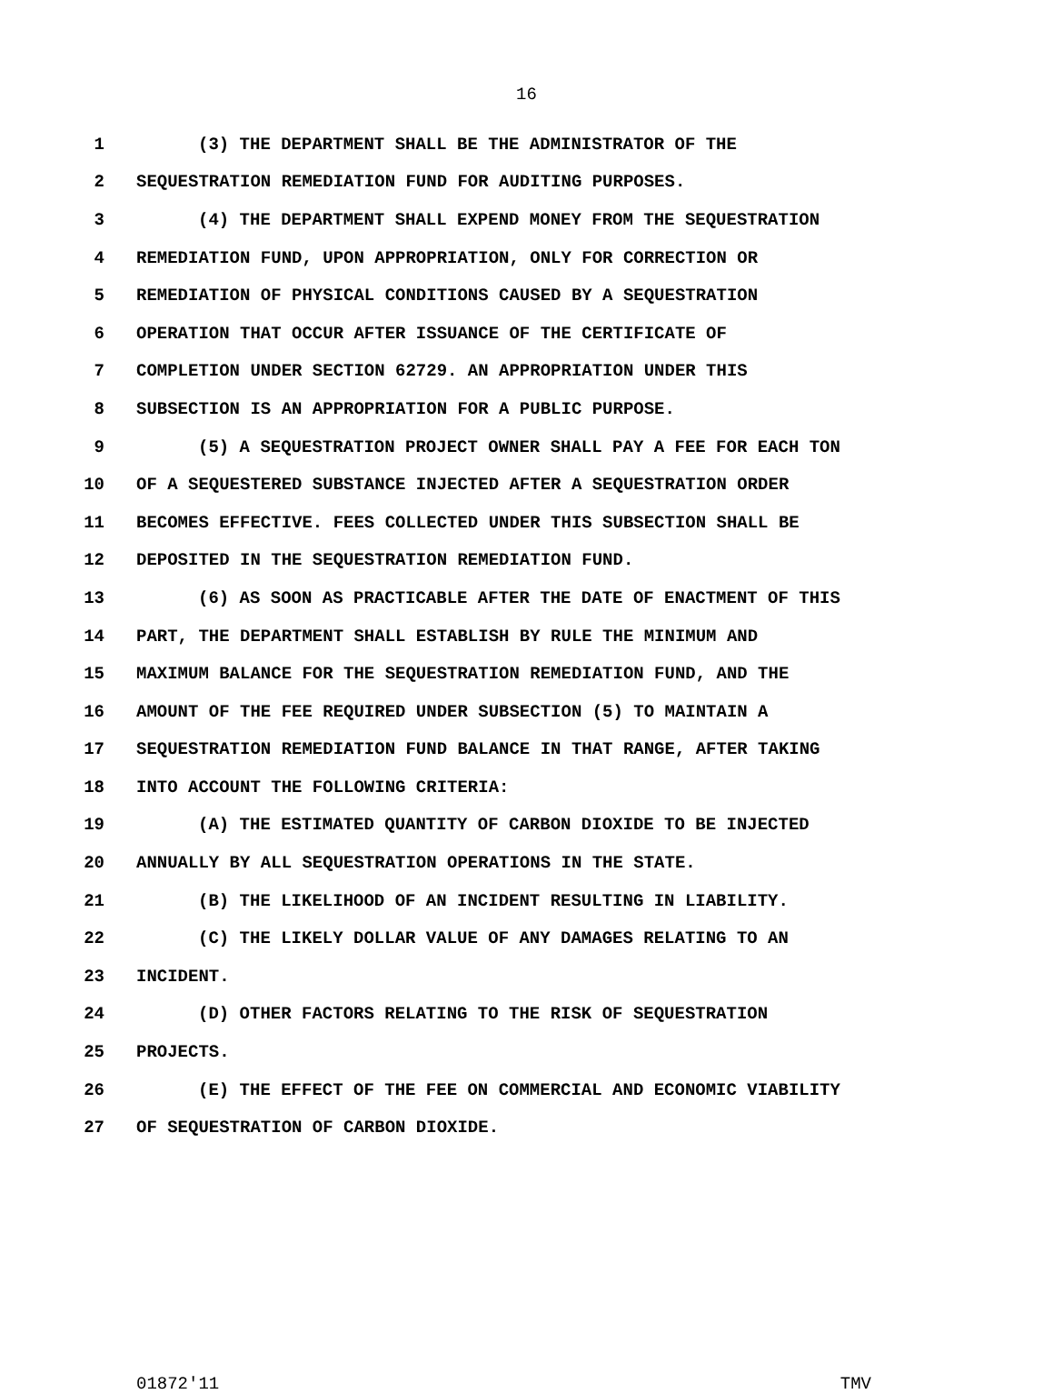16
1 (3) THE DEPARTMENT SHALL BE THE ADMINISTRATOR OF THE
2 SEQUESTRATION REMEDIATION FUND FOR AUDITING PURPOSES.
3 (4) THE DEPARTMENT SHALL EXPEND MONEY FROM THE SEQUESTRATION
4 REMEDIATION FUND, UPON APPROPRIATION, ONLY FOR CORRECTION OR
5 REMEDIATION OF PHYSICAL CONDITIONS CAUSED BY A SEQUESTRATION
6 OPERATION THAT OCCUR AFTER ISSUANCE OF THE CERTIFICATE OF
7 COMPLETION UNDER SECTION 62729. AN APPROPRIATION UNDER THIS
8 SUBSECTION IS AN APPROPRIATION FOR A PUBLIC PURPOSE.
9 (5) A SEQUESTRATION PROJECT OWNER SHALL PAY A FEE FOR EACH TON
10 OF A SEQUESTERED SUBSTANCE INJECTED AFTER A SEQUESTRATION ORDER
11 BECOMES EFFECTIVE. FEES COLLECTED UNDER THIS SUBSECTION SHALL BE
12 DEPOSITED IN THE SEQUESTRATION REMEDIATION FUND.
13 (6) AS SOON AS PRACTICABLE AFTER THE DATE OF ENACTMENT OF THIS
14 PART, THE DEPARTMENT SHALL ESTABLISH BY RULE THE MINIMUM AND
15 MAXIMUM BALANCE FOR THE SEQUESTRATION REMEDIATION FUND, AND THE
16 AMOUNT OF THE FEE REQUIRED UNDER SUBSECTION (5) TO MAINTAIN A
17 SEQUESTRATION REMEDIATION FUND BALANCE IN THAT RANGE, AFTER TAKING
18 INTO ACCOUNT THE FOLLOWING CRITERIA:
19 (A) THE ESTIMATED QUANTITY OF CARBON DIOXIDE TO BE INJECTED
20 ANNUALLY BY ALL SEQUESTRATION OPERATIONS IN THE STATE.
21 (B) THE LIKELIHOOD OF AN INCIDENT RESULTING IN LIABILITY.
22 (C) THE LIKELY DOLLAR VALUE OF ANY DAMAGES RELATING TO AN
23 INCIDENT.
24 (D) OTHER FACTORS RELATING TO THE RISK OF SEQUESTRATION
25 PROJECTS.
26 (E) THE EFFECT OF THE FEE ON COMMERCIAL AND ECONOMIC VIABILITY
27 OF SEQUESTRATION OF CARBON DIOXIDE.
01872'11 TMV